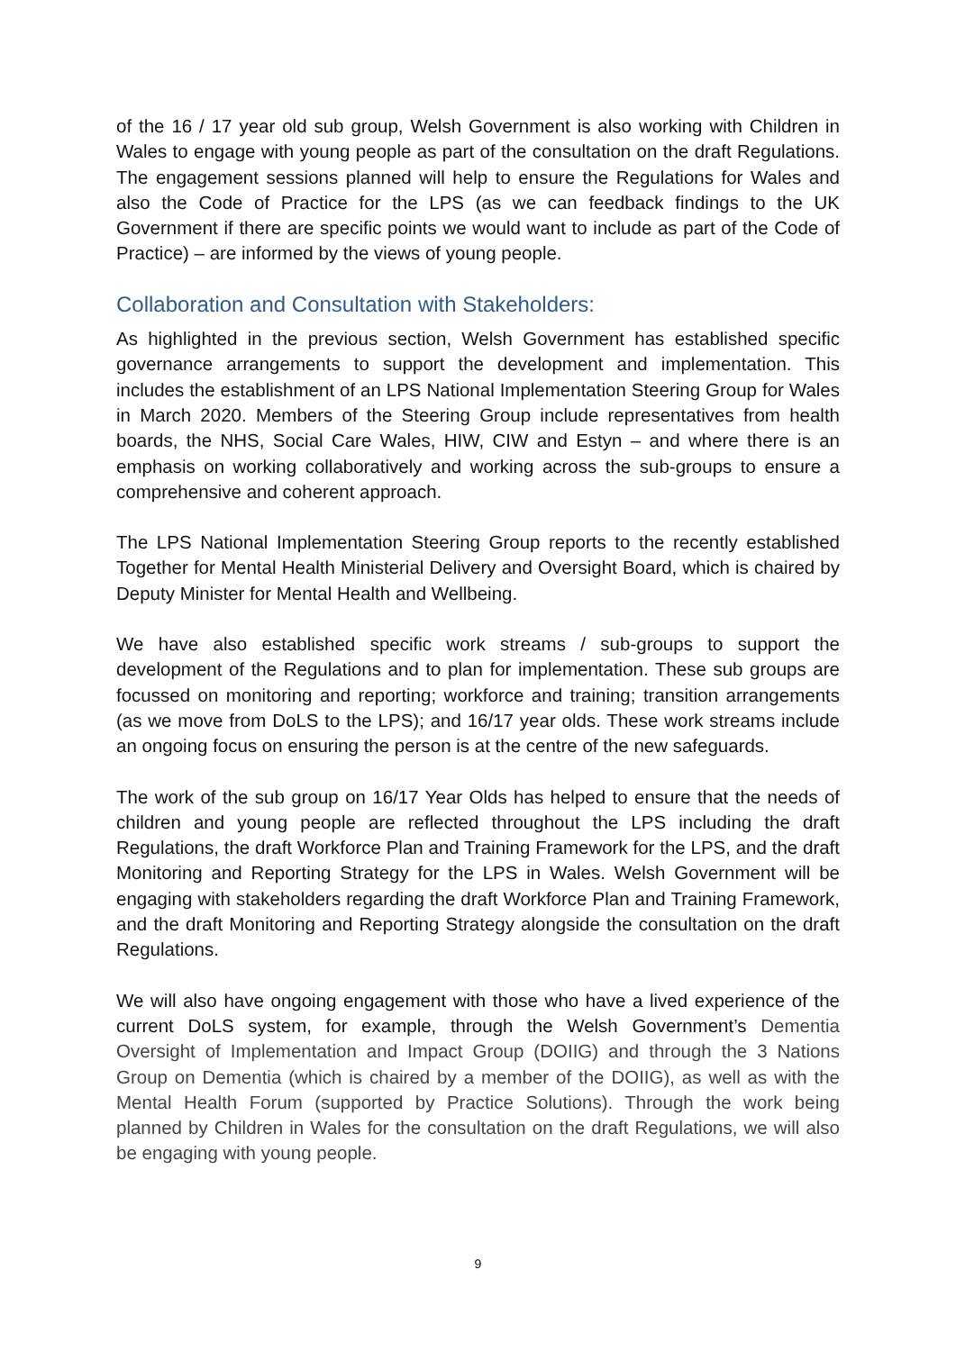of the 16 / 17 year old sub group, Welsh Government is also working with Children in Wales to engage with young people as part of the consultation on the draft Regulations. The engagement sessions planned will help to ensure the Regulations for Wales and also the Code of Practice for the LPS (as we can feedback findings to the UK Government if there are specific points we would want to include as part of the Code of Practice) – are informed by the views of young people.
Collaboration and Consultation with Stakeholders:
As highlighted in the previous section, Welsh Government has established specific governance arrangements to support the development and implementation. This includes the establishment of an LPS National Implementation Steering Group for Wales in March 2020. Members of the Steering Group include representatives from health boards, the NHS, Social Care Wales, HIW, CIW and Estyn – and where there is an emphasis on working collaboratively and working across the sub-groups to ensure a comprehensive and coherent approach.
The LPS National Implementation Steering Group reports to the recently established Together for Mental Health Ministerial Delivery and Oversight Board, which is chaired by Deputy Minister for Mental Health and Wellbeing.
We have also established specific work streams / sub-groups to support the development of the Regulations and to plan for implementation. These sub groups are focussed on monitoring and reporting; workforce and training; transition arrangements (as we move from DoLS to the LPS); and 16/17 year olds. These work streams include an ongoing focus on ensuring the person is at the centre of the new safeguards.
The work of the sub group on 16/17 Year Olds has helped to ensure that the needs of children and young people are reflected throughout the LPS including the draft Regulations, the draft Workforce Plan and Training Framework for the LPS, and the draft Monitoring and Reporting Strategy for the LPS in Wales. Welsh Government will be engaging with stakeholders regarding the draft Workforce Plan and Training Framework, and the draft Monitoring and Reporting Strategy alongside the consultation on the draft Regulations.
We will also have ongoing engagement with those who have a lived experience of the current DoLS system, for example, through the Welsh Government’s Dementia Oversight of Implementation and Impact Group (DOIIG) and through the 3 Nations Group on Dementia (which is chaired by a member of the DOIIG), as well as with the Mental Health Forum (supported by Practice Solutions). Through the work being planned by Children in Wales for the consultation on the draft Regulations, we will also be engaging with young people.
9